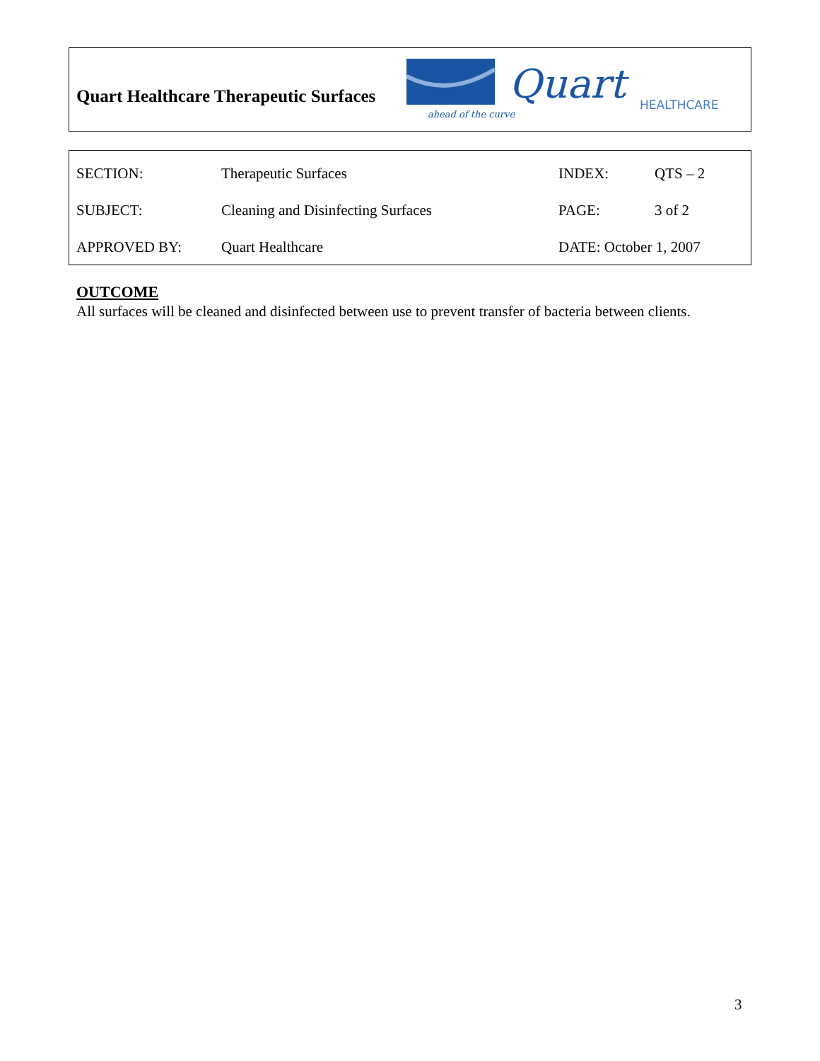Quart Healthcare Therapeutic Surfaces
Quart
HEALTHCARE
ahead of the curve
| SECTION: | Therapeutic Surfaces | INDEX: | QTS – 2 |
| SUBJECT: | Cleaning and Disinfecting Surfaces | PAGE: | 3 of 2 |
| APPROVED BY: | Quart Healthcare | DATE: October 1, 2007 | |
OUTCOME
All surfaces will be cleaned and disinfected between use to prevent transfer of bacteria between clients.
3